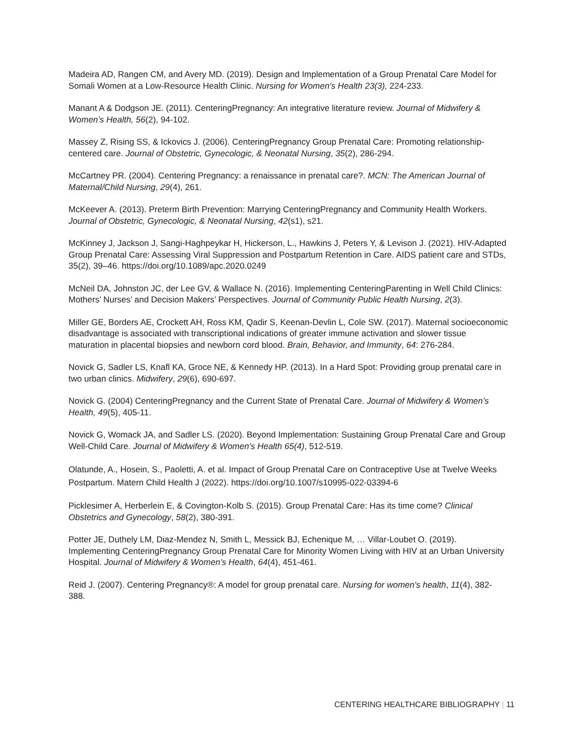Madeira AD, Rangen CM, and Avery MD. (2019). Design and Implementation of a Group Prenatal Care Model for Somali Women at a Low-Resource Health Clinic. Nursing for Women's Health 23(3), 224-233.
Manant A & Dodgson JE. (2011). CenteringPregnancy: An integrative literature review. Journal of Midwifery & Women’s Health, 56(2), 94-102.
Massey Z, Rising SS, & Ickovics J. (2006). CenteringPregnancy Group Prenatal Care: Promoting relationship-centered care. Journal of Obstetric, Gynecologic, & Neonatal Nursing, 35(2), 286-294.
McCartney PR. (2004). Centering Pregnancy: a renaissance in prenatal care?. MCN: The American Journal of Maternal/Child Nursing, 29(4), 261.
McKeever A. (2013). Preterm Birth Prevention: Marrying CenteringPregnancy and Community Health Workers. Journal of Obstetric, Gynecologic, & Neonatal Nursing, 42(s1), s21.
McKinney J, Jackson J, Sangi-Haghpeykar H, Hickerson, L., Hawkins J, Peters Y, & Levison J. (2021). HIV-Adapted Group Prenatal Care: Assessing Viral Suppression and Postpartum Retention in Care. AIDS patient care and STDs, 35(2), 39–46. https://doi.org/10.1089/apc.2020.0249
McNeil DA, Johnston JC, der Lee GV, & Wallace N. (2016). Implementing CenteringParenting in Well Child Clinics: Mothers’ Nurses’ and Decision Makers’ Perspectives. Journal of Community Public Health Nursing, 2(3).
Miller GE, Borders AE, Crockett AH, Ross KM, Qadir S, Keenan-Devlin L, Cole SW. (2017). Maternal socioeconomic disadvantage is associated with transcriptional indications of greater immune activation and slower tissue maturation in placental biopsies and newborn cord blood. Brain, Behavior, and Immunity, 64: 276-284.
Novick G, Sadler LS, Knafl KA, Groce NE, & Kennedy HP. (2013). In a Hard Spot: Providing group prenatal care in two urban clinics. Midwifery, 29(6), 690-697.
Novick G. (2004) CenteringPregnancy and the Current State of Prenatal Care. Journal of Midwifery & Women’s Health, 49(5), 405-11.
Novick G, Womack JA, and Sadler LS. (2020). Beyond Implementation: Sustaining Group Prenatal Care and Group Well-Child Care. Journal of Midwifery & Women's Health 65(4), 512-519.
Olatunde, A., Hosein, S., Paoletti, A. et al. Impact of Group Prenatal Care on Contraceptive Use at Twelve Weeks Postpartum. Matern Child Health J (2022). https://doi.org/10.1007/s10995-022-03394-6
Picklesimer A, Herberlein E, & Covington-Kolb S. (2015). Group Prenatal Care: Has its time come? Clinical Obstetrics and Gynecology, 58(2), 380-391.
Potter JE, Duthely LM, Diaz-Mendez N, Smith L, Messick BJ, Echenique M, … Villar-Loubet O. (2019). Implementing CenteringPregnancy Group Prenatal Care for Minority Women Living with HIV at an Urban University Hospital. Journal of Midwifery & Women's Health, 64(4), 451-461.
Reid J. (2007). Centering Pregnancy®: A model for group prenatal care. Nursing for women's health, 11(4), 382-388.
CENTERING HEALTHCARE BIBLIOGRAPHY | 11